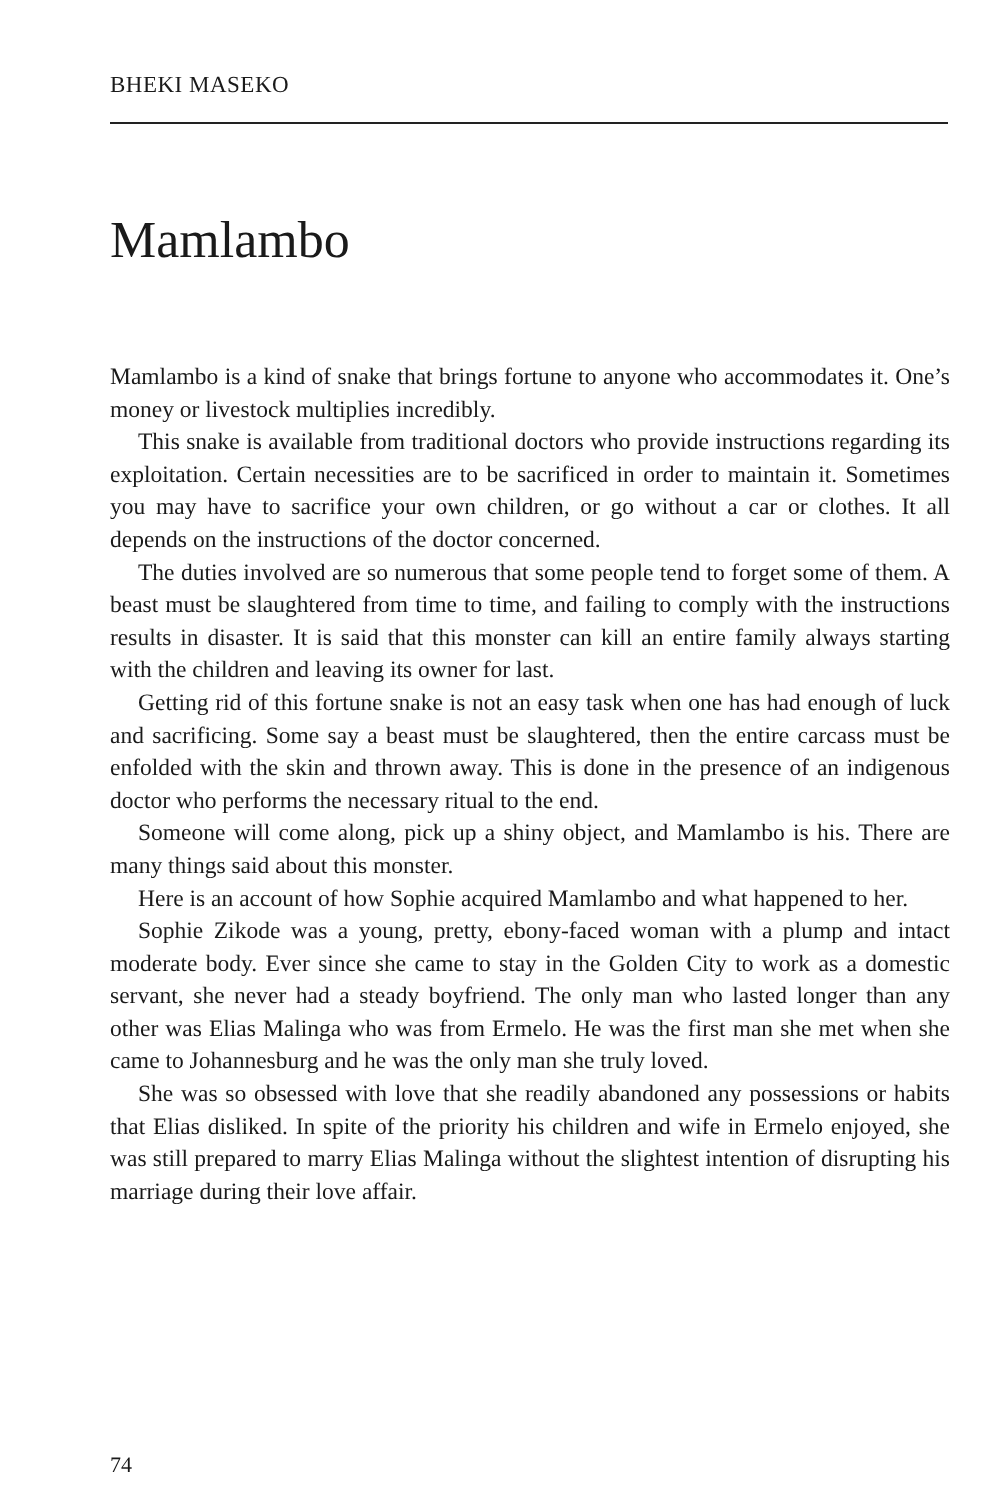BHEKI MASEKO
Mamlambo
Mamlambo is a kind of snake that brings fortune to anyone who accommodates it. One’s money or livestock multiplies incredibly.
This snake is available from traditional doctors who provide instructions regarding its exploitation. Certain necessities are to be sacrificed in order to maintain it. Sometimes you may have to sacrifice your own children, or go without a car or clothes. It all depends on the instructions of the doctor concerned.
The duties involved are so numerous that some people tend to forget some of them. A beast must be slaughtered from time to time, and failing to comply with the instructions results in disaster. It is said that this monster can kill an entire family always starting with the children and leaving its owner for last.
Getting rid of this fortune snake is not an easy task when one has had enough of luck and sacrificing. Some say a beast must be slaughtered, then the entire carcass must be enfolded with the skin and thrown away. This is done in the presence of an indigenous doctor who performs the necessary ritual to the end.
Someone will come along, pick up a shiny object, and Mamlambo is his. There are many things said about this monster.
Here is an account of how Sophie acquired Mamlambo and what happened to her.
Sophie Zikode was a young, pretty, ebony-faced woman with a plump and intact moderate body. Ever since she came to stay in the Golden City to work as a domestic servant, she never had a steady boyfriend. The only man who lasted longer than any other was Elias Malinga who was from Ermelo. He was the first man she met when she came to Johannesburg and he was the only man she truly loved.
She was so obsessed with love that she readily abandoned any possessions or habits that Elias disliked. In spite of the priority his children and wife in Ermelo enjoyed, she was still prepared to marry Elias Malinga without the slightest intention of disrupting his marriage during their love affair.
74